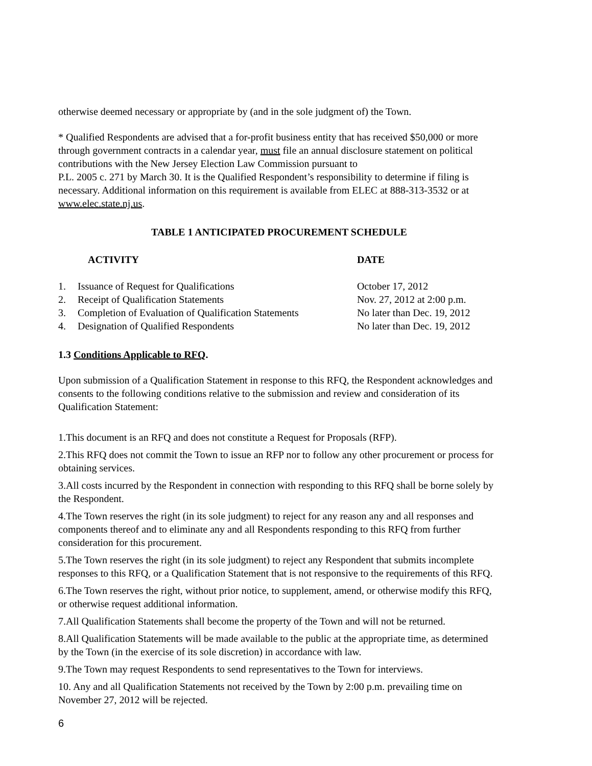otherwise deemed necessary or appropriate by (and in the sole judgment of) the Town.
* Qualified Respondents are advised that a for-profit business entity that has received $50,000 or more through government contracts in a calendar year, must file an annual disclosure statement on political contributions with the New Jersey Election Law Commission pursuant to
P.L. 2005 c. 271 by March 30. It is the Qualified Respondent’s responsibility to determine if filing is necessary. Additional information on this requirement is available from ELEC at 888-313-3532 or at www.elec.state.nj.us.
TABLE 1 ANTICIPATED PROCUREMENT SCHEDULE
| | ACTIVITY | DATE |
| --- | --- | --- |
| 1. | Issuance of Request for Qualifications | October 17, 2012 |
| 2. | Receipt of Qualification Statements | Nov. 27, 2012 at 2:00 p.m. |
| 3. | Completion of Evaluation of Qualification Statements | No later than Dec. 19, 2012 |
| 4. | Designation of Qualified Respondents | No later than Dec. 19, 2012 |
1.3 Conditions Applicable to RFQ.
Upon submission of a Qualification Statement in response to this RFQ, the Respondent acknowledges and consents to the following conditions relative to the submission and review and consideration of its Qualification Statement:
1.This document is an RFQ and does not constitute a Request for Proposals (RFP).
2.This RFQ does not commit the Town to issue an RFP nor to follow any other procurement or process for obtaining services.
3.All costs incurred by the Respondent in connection with responding to this RFQ shall be borne solely by the Respondent.
4.The Town reserves the right (in its sole judgment) to reject for any reason any and all responses and components thereof and to eliminate any and all Respondents responding to this RFQ from further consideration for this procurement.
5.The Town reserves the right (in its sole judgment) to reject any Respondent that submits incomplete responses to this RFQ, or a Qualification Statement that is not responsive to the requirements of this RFQ.
6.The Town reserves the right, without prior notice, to supplement, amend, or otherwise modify this RFQ, or otherwise request additional information.
7.All Qualification Statements shall become the property of the Town and will not be returned.
8.All Qualification Statements will be made available to the public at the appropriate time, as determined by the Town (in the exercise of its sole discretion) in accordance with law.
9.The Town may request Respondents to send representatives to the Town for interviews.
10. Any and all Qualification Statements not received by the Town by 2:00 p.m. prevailing time on November 27, 2012 will be rejected.
6